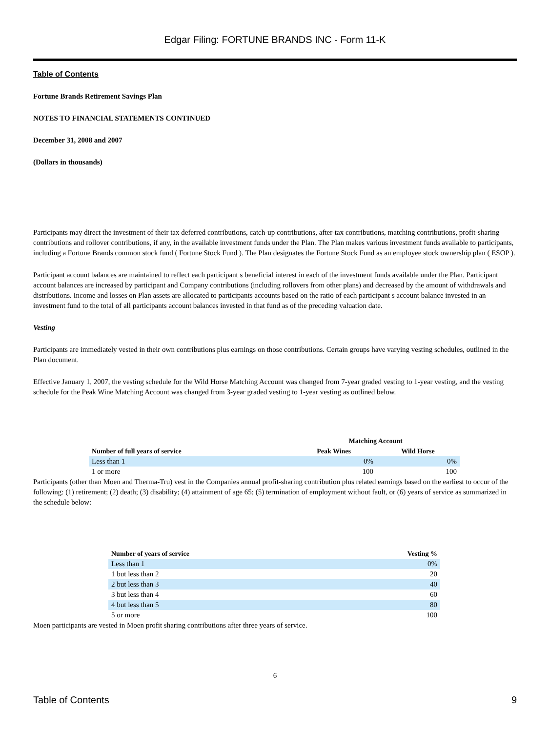Edgar Filing: FORTUNE BRANDS INC - Form 11-K
Table of Contents
Fortune Brands Retirement Savings Plan
NOTES TO FINANCIAL STATEMENTS CONTINUED
December 31, 2008 and 2007
(Dollars in thousands)
Participants may direct the investment of their tax deferred contributions, catch-up contributions, after-tax contributions, matching contributions, profit-sharing contributions and rollover contributions, if any, in the available investment funds under the Plan. The Plan makes various investment funds available to participants, including a Fortune Brands common stock fund ( Fortune Stock Fund ). The Plan designates the Fortune Stock Fund as an employee stock ownership plan ( ESOP ).
Participant account balances are maintained to reflect each participant s beneficial interest in each of the investment funds available under the Plan. Participant account balances are increased by participant and Company contributions (including rollovers from other plans) and decreased by the amount of withdrawals and distributions. Income and losses on Plan assets are allocated to participants accounts based on the ratio of each participant s account balance invested in an investment fund to the total of all participants account balances invested in that fund as of the preceding valuation date.
Vesting
Participants are immediately vested in their own contributions plus earnings on those contributions. Certain groups have varying vesting schedules, outlined in the Plan document.
Effective January 1, 2007, the vesting schedule for the Wild Horse Matching Account was changed from 7-year graded vesting to 1-year vesting, and the vesting schedule for the Peak Wine Matching Account was changed from 3-year graded vesting to 1-year vesting as outlined below.
| | Matching Account | |
| --- | --- | --- |
| Number of full years of service | Peak Wines | Wild Horse |
| Less than 1 | 0% | 0% |
| 1 or more | 100 | 100 |
Participants (other than Moen and Therma-Tru) vest in the Companies annual profit-sharing contribution plus related earnings based on the earliest to occur of the following: (1) retirement; (2) death; (3) disability; (4) attainment of age 65; (5) termination of employment without fault, or (6) years of service as summarized in the schedule below:
| Number of years of service | Vesting % |
| --- | --- |
| Less than 1 | 0% |
| 1 but less than 2 | 20 |
| 2 but less than 3 | 40 |
| 3 but less than 4 | 60 |
| 4 but less than 5 | 80 |
| 5 or more | 100 |
Moen participants are vested in Moen profit sharing contributions after three years of service.
6
Table of Contents 9